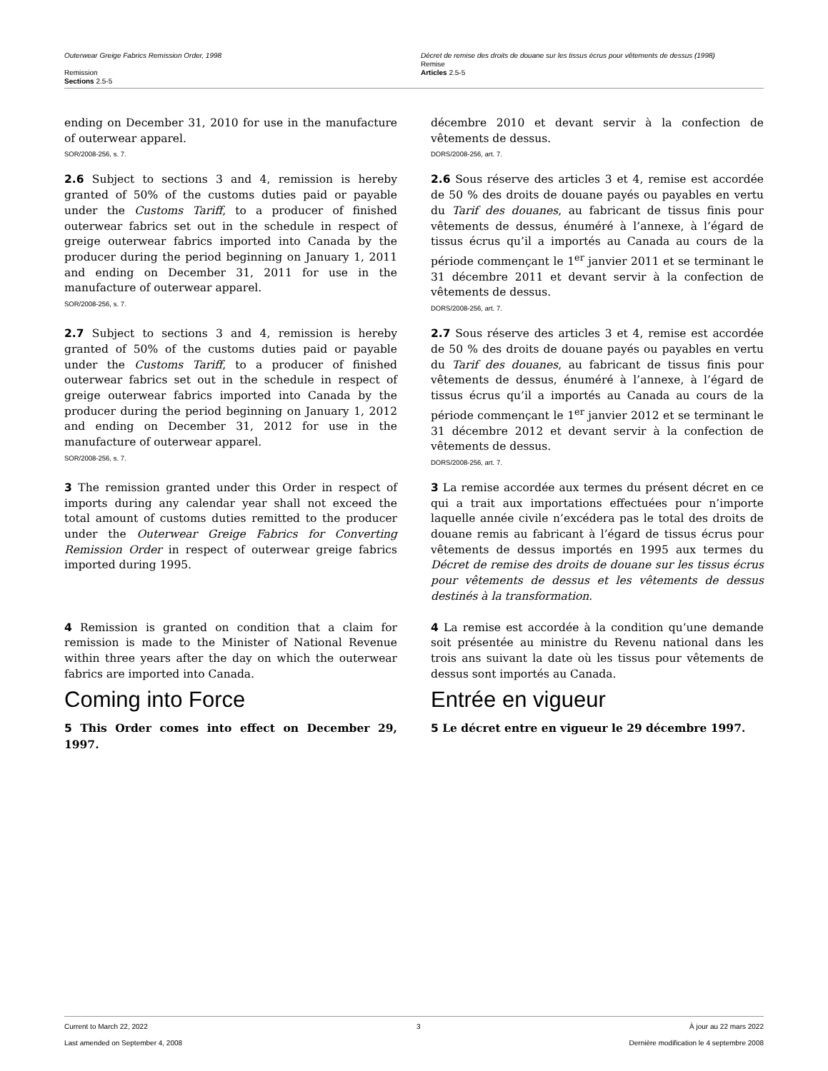Outerwear Greige Fabrics Remission Order, 1998
Remission
Sections 2.5-5
Décret de remise des droits de douane sur les tissus écrus pour vêtements de dessus (1998)
Remise
Articles 2.5-5
ending on December 31, 2010 for use in the manufacture of outerwear apparel.
SOR/2008-256, s. 7.
décembre 2010 et devant servir à la confection de vêtements de dessus.
DORS/2008-256, art. 7.
2.6 Subject to sections 3 and 4, remission is hereby granted of 50% of the customs duties paid or payable under the Customs Tariff, to a producer of finished outerwear fabrics set out in the schedule in respect of greige outerwear fabrics imported into Canada by the producer during the period beginning on January 1, 2011 and ending on December 31, 2011 for use in the manufacture of outerwear apparel.
SOR/2008-256, s. 7.
2.6 Sous réserve des articles 3 et 4, remise est accordée de 50 % des droits de douane payés ou payables en vertu du Tarif des douanes, au fabricant de tissus finis pour vêtements de dessus, énuméré à l’annexe, à l’égard de tissus écrus qu’il a importés au Canada au cours de la période commençant le 1<sup>er</sup> janvier 2011 et se terminant le 31 décembre 2011 et devant servir à la confection de vêtements de dessus.
DORS/2008-256, art. 7.
2.7 Subject to sections 3 and 4, remission is hereby granted of 50% of the customs duties paid or payable under the Customs Tariff, to a producer of finished outerwear fabrics set out in the schedule in respect of greige outerwear fabrics imported into Canada by the producer during the period beginning on January 1, 2012 and ending on December 31, 2012 for use in the manufacture of outerwear apparel.
SOR/2008-256, s. 7.
2.7 Sous réserve des articles 3 et 4, remise est accordée de 50 % des droits de douane payés ou payables en vertu du Tarif des douanes, au fabricant de tissus finis pour vêtements de dessus, énuméré à l’annexe, à l’égard de tissus écrus qu’il a importés au Canada au cours de la période commençant le 1<sup>er</sup> janvier 2012 et se terminant le 31 décembre 2012 et devant servir à la confection de vêtements de dessus.
DORS/2008-256, art. 7.
3 The remission granted under this Order in respect of imports during any calendar year shall not exceed the total amount of customs duties remitted to the producer under the Outerwear Greige Fabrics for Converting Remission Order in respect of outerwear greige fabrics imported during 1995.
3 La remise accordée aux termes du présent décret en ce qui a trait aux importations effectuées pour n’importe laquelle année civile n’excédera pas le total des droits de douane remis au fabricant à l’égard de tissus écrus pour vêtements de dessus importés en 1995 aux termes du Décret de remise des droits de douane sur les tissus écrus pour vêtements de dessus et les vêtements de dessus destinés à la transformation.
4 Remission is granted on condition that a claim for remission is made to the Minister of National Revenue within three years after the day on which the outerwear fabrics are imported into Canada.
4 La remise est accordée à la condition qu’une demande soit présentée au ministre du Revenu national dans les trois ans suivant la date où les tissus pour vêtements de dessus sont importés au Canada.
Coming into Force
5 This Order comes into effect on December 29, 1997.
Entrée en vigueur
5 Le décret entre en vigueur le 29 décembre 1997.
Current to March 22, 2022 3 À jour au 22 mars 2022
Last amended on September 4, 2008 Dernière modification le 4 septembre 2008